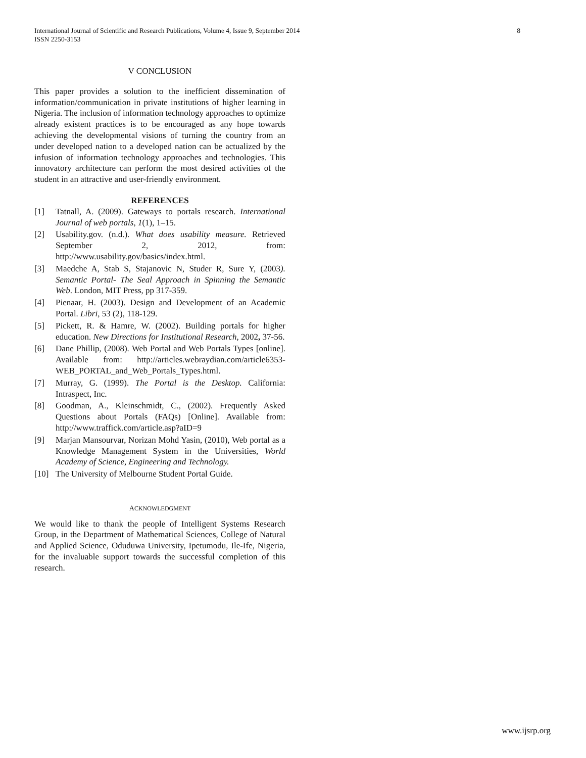8 International Journal of Scientific and Research Publications, Volume 4, Issue 9, September 2014
ISSN 2250-3153
V CONCLUSION
This paper provides a solution to the inefficient dissemination of information/communication in private institutions of higher learning in Nigeria. The inclusion of information technology approaches to optimize already existent practices is to be encouraged as any hope towards achieving the developmental visions of turning the country from an under developed nation to a developed nation can be actualized by the infusion of information technology approaches and technologies. This innovatory architecture can perform the most desired activities of the student in an attractive and user-friendly environment.
REFERENCES
[1] Tatnall, A. (2009). Gateways to portals research. International Journal of web portals, 1(1), 1–15.
[2] Usability.gov. (n.d.). What does usability measure. Retrieved September 2, 2012, from: http://www.usability.gov/basics/index.html.
[3] Maedche A, Stab S, Stajanovic N, Studer R, Sure Y, (2003). Semantic Portal- The Seal Approach in Spinning the Semantic Web. London, MIT Press, pp 317-359.
[4] Pienaar, H. (2003). Design and Development of an Academic Portal. Libri, 53 (2), 118-129.
[5] Pickett, R. & Hamre, W. (2002). Building portals for higher education. New Directions for Institutional Research, 2002, 37-56.
[6] Dane Phillip, (2008). Web Portal and Web Portals Types [online]. Available from: http://articles.webraydian.com/article6353-WEB_PORTAL_and_Web_Portals_Types.html.
[7] Murray, G. (1999). The Portal is the Desktop. California: Intraspect, Inc.
[8] Goodman, A., Kleinschmidt, C., (2002). Frequently Asked Questions about Portals (FAQs) [Online]. Available from: http://www.traffick.com/article.asp?aID=9
[9] Marjan Mansourvar, Norizan Mohd Yasin, (2010), Web portal as a Knowledge Management System in the Universities, World Academy of Science, Engineering and Technology.
[10] The University of Melbourne Student Portal Guide.
ACKNOWLEDGMENT
We would like to thank the people of Intelligent Systems Research Group, in the Department of Mathematical Sciences, College of Natural and Applied Science, Oduduwa University, Ipetumodu, Ile-Ife, Nigeria, for the invaluable support towards the successful completion of this research.
www.ijsrp.org